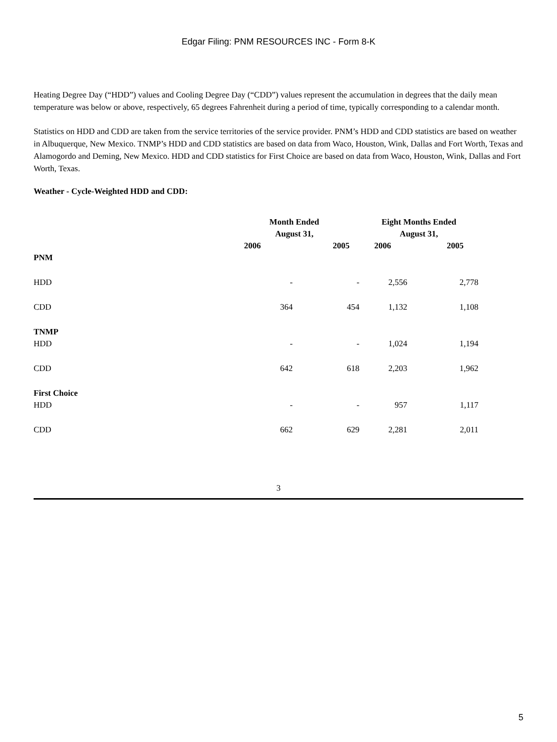Edgar Filing: PNM RESOURCES INC - Form 8-K
Heating Degree Day (“HDD”) values and Cooling Degree Day (“CDD”) values represent the accumulation in degrees that the daily mean temperature was below or above, respectively, 65 degrees Fahrenheit during a period of time, typically corresponding to a calendar month.
Statistics on HDD and CDD are taken from the service territories of the service provider. PNM’s HDD and CDD statistics are based on weather in Albuquerque, New Mexico. TNMP’s HDD and CDD statistics are based on data from Waco, Houston, Wink, Dallas and Fort Worth, Texas and Alamogordo and Deming, New Mexico. HDD and CDD statistics for First Choice are based on data from Waco, Houston, Wink, Dallas and Fort Worth, Texas.
Weather - Cycle-Weighted HDD and CDD:
| | Month Ended August 31, | | Eight Months Ended August 31, | |
| --- | --- | --- | --- | --- |
| | 2006 | 2005 | 2006 | 2005 |
| PNM | | | | |
| HDD | - | - | 2,556 | 2,778 |
| CDD | 364 | 454 | 1,132 | 1,108 |
| TNMP | | | | |
| HDD | - | - | 1,024 | 1,194 |
| CDD | 642 | 618 | 2,203 | 1,962 |
| First Choice | | | | |
| HDD | - | - | 957 | 1,117 |
| CDD | 662 | 629 | 2,281 | 2,011 |
3
5